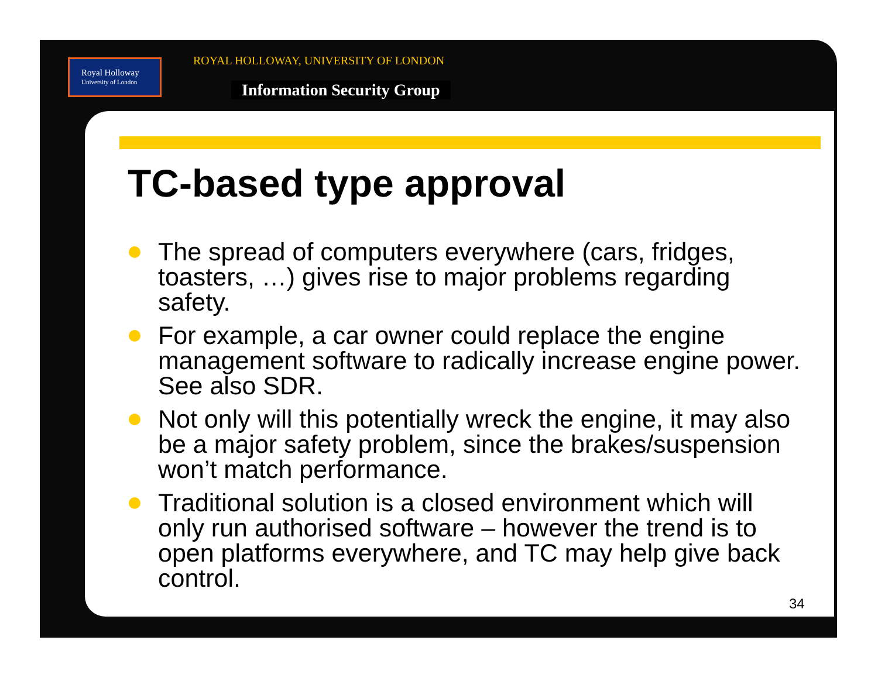Royal Holloway
University of London
ROYAL HOLLOWAY, UNIVERSITY OF LONDON
Information Security Group
TC-based type approval
The spread of computers everywhere (cars, fridges, toasters, …) gives rise to major problems regarding safety.
For example, a car owner could replace the engine management software to radically increase engine power. See also SDR.
Not only will this potentially wreck the engine, it may also be a major safety problem, since the brakes/suspension won’t match performance.
Traditional solution is a closed environment which will only run authorised software – however the trend is to open platforms everywhere, and TC may help give back control.
34